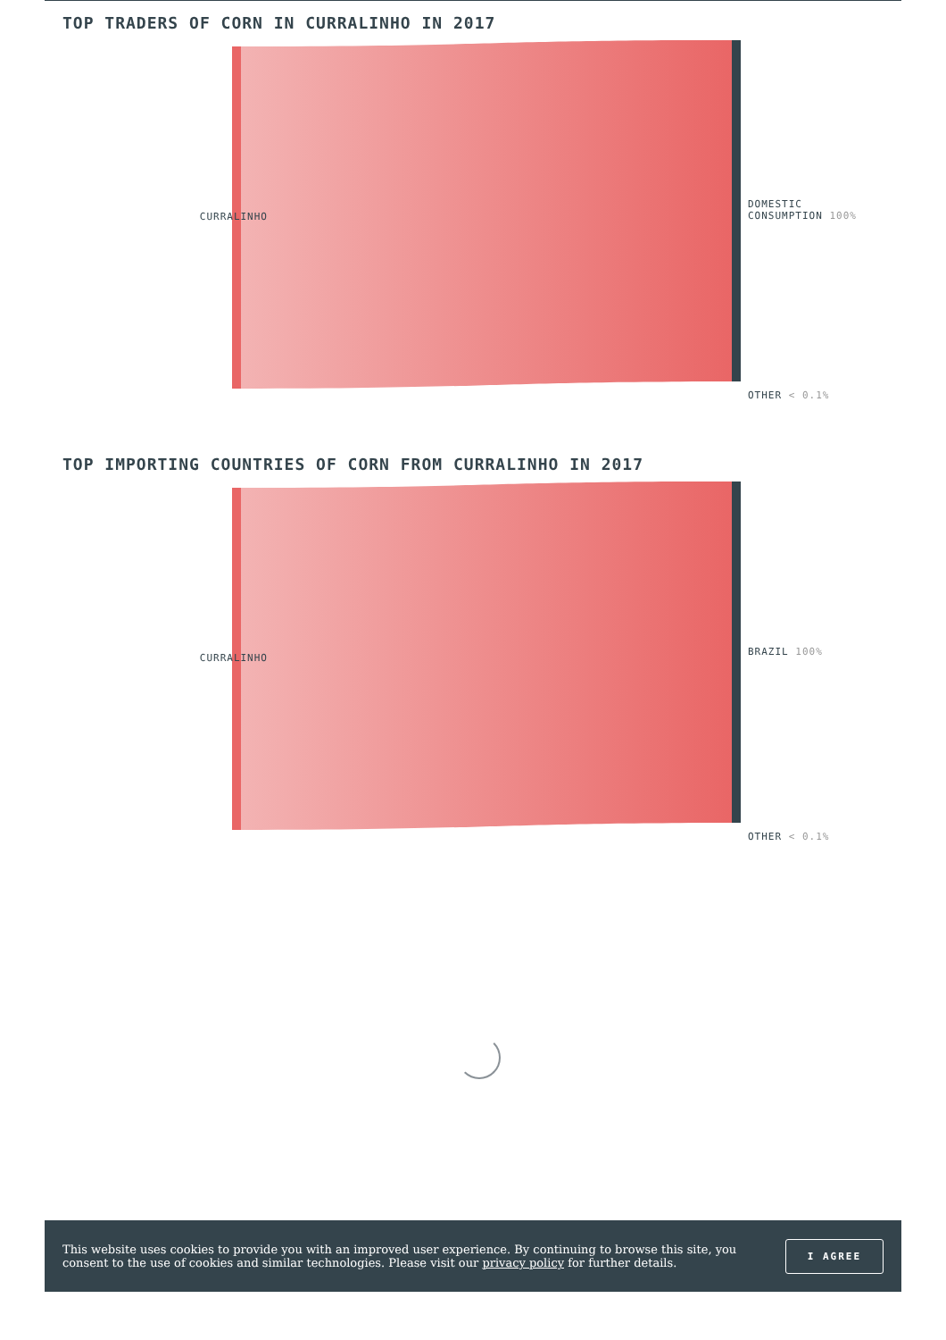TOP TRADERS OF CORN IN CURRALINHO IN 2017
CURRALINHO
DOMESTIC
CONSUMPTION 100%
OTHER < 0.1%
TOP IMPORTING COUNTRIES OF CORN FROM CURRALINHO IN 2017
CURRALINHO
BRAZIL 100%
OTHER < 0.1%
This website uses cookies to provide you with an improved user experience. By continuing to browse this site, you consent to the use of cookies and similar technologies. Please visit our privacy policy for further details.
I AGREE